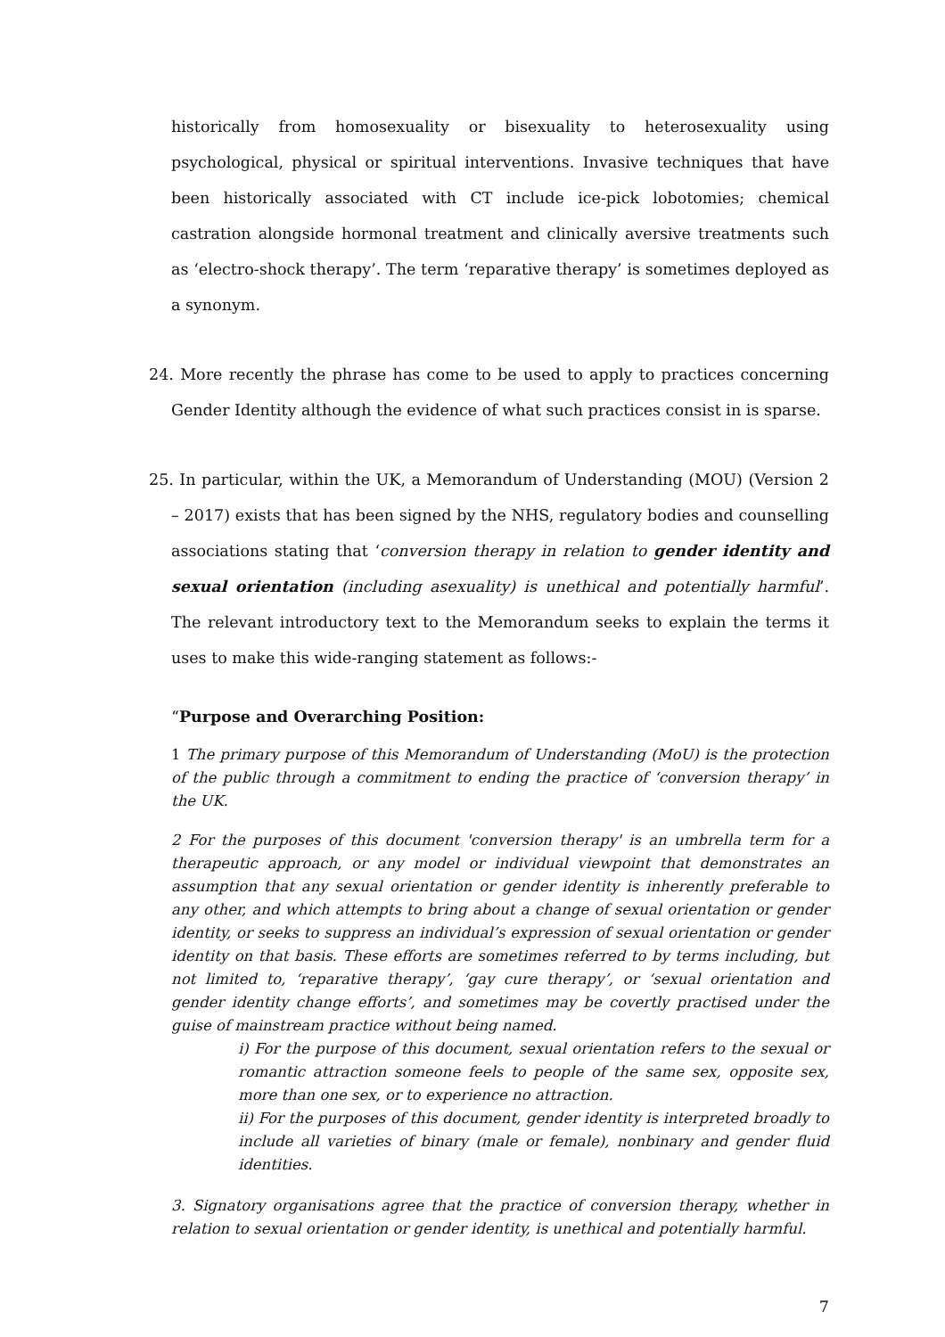historically from homosexuality or bisexuality to heterosexuality using psychological, physical or spiritual interventions. Invasive techniques that have been historically associated with CT include ice-pick lobotomies; chemical castration alongside hormonal treatment and clinically aversive treatments such as ‘electro-shock therapy’. The term ‘reparative therapy’ is sometimes deployed as a synonym.
24. More recently the phrase has come to be used to apply to practices concerning Gender Identity although the evidence of what such practices consist in is sparse.
25. In particular, within the UK, a Memorandum of Understanding (MOU) (Version 2 – 2017) exists that has been signed by the NHS, regulatory bodies and counselling associations stating that ‘conversion therapy in relation to gender identity and sexual orientation (including asexuality) is unethical and potentially harmful’. The relevant introductory text to the Memorandum seeks to explain the terms it uses to make this wide-ranging statement as follows:-
“Purpose and Overarching Position:
1 The primary purpose of this Memorandum of Understanding (MoU) is the protection of the public through a commitment to ending the practice of ‘conversion therapy’ in the UK.
2 For the purposes of this document 'conversion therapy' is an umbrella term for a therapeutic approach, or any model or individual viewpoint that demonstrates an assumption that any sexual orientation or gender identity is inherently preferable to any other, and which attempts to bring about a change of sexual orientation or gender identity, or seeks to suppress an individual’s expression of sexual orientation or gender identity on that basis. These efforts are sometimes referred to by terms including, but not limited to, ‘reparative therapy’, ‘gay cure therapy’, or ‘sexual orientation and gender identity change efforts’, and sometimes may be covertly practised under the guise of mainstream practice without being named.
i) For the purpose of this document, sexual orientation refers to the sexual or romantic attraction someone feels to people of the same sex, opposite sex, more than one sex, or to experience no attraction.
ii) For the purposes of this document, gender identity is interpreted broadly to include all varieties of binary (male or female), nonbinary and gender fluid identities.
3. Signatory organisations agree that the practice of conversion therapy, whether in relation to sexual orientation or gender identity, is unethical and potentially harmful.
7